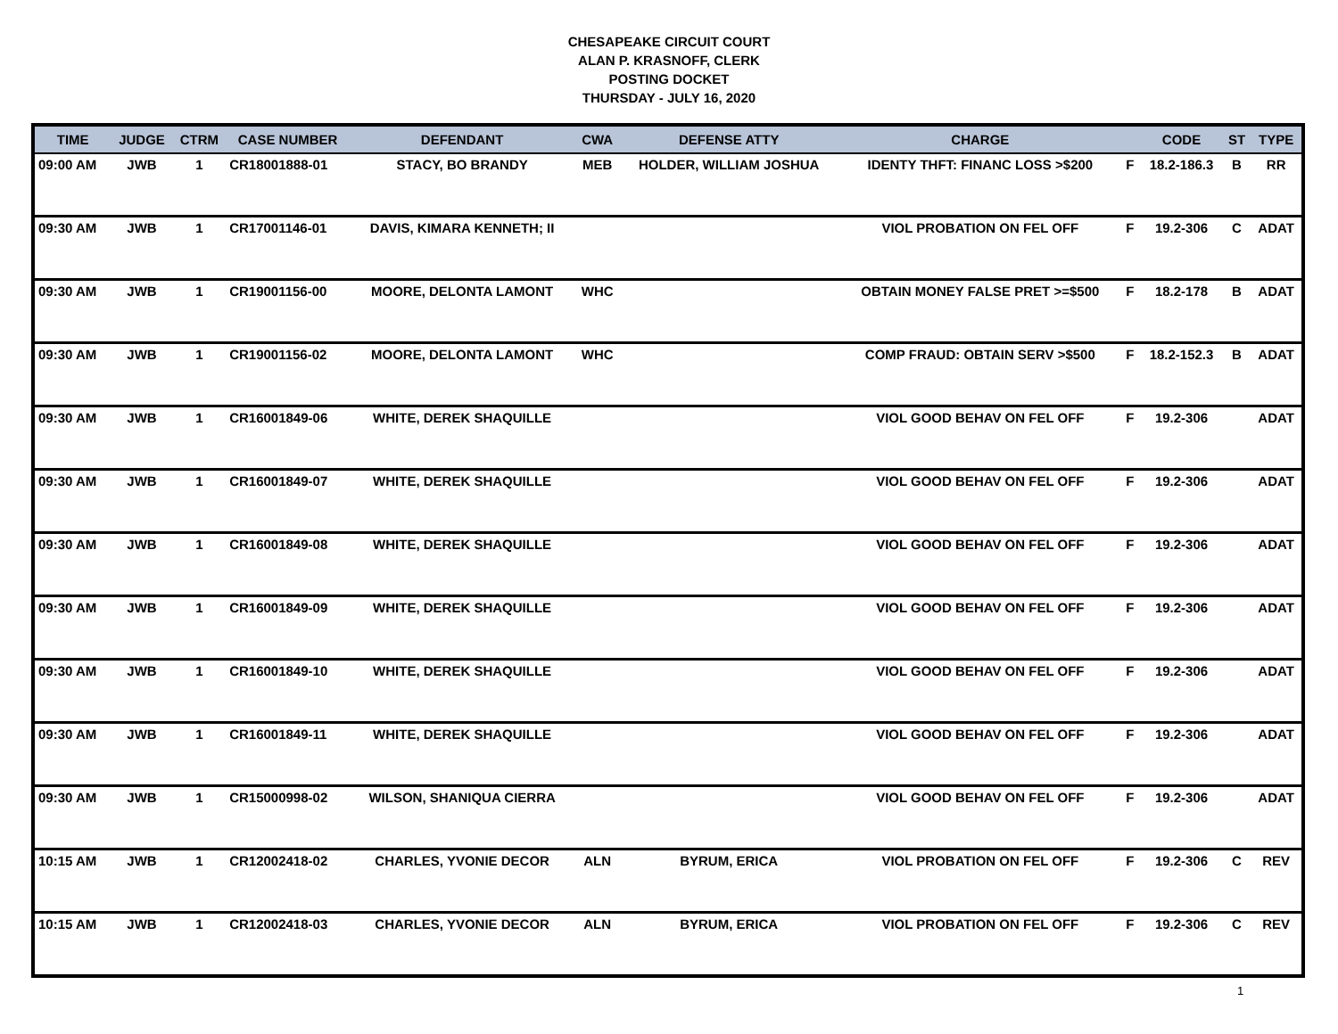CHESAPEAKE CIRCUIT COURT
ALAN P. KRASNOFF, CLERK
POSTING DOCKET
THURSDAY - JULY 16, 2020
| TIME | JUDGE | CTRM | CASE NUMBER | DEFENDANT | CWA | DEFENSE ATTY | CHARGE | | CODE | ST | TYPE |
| --- | --- | --- | --- | --- | --- | --- | --- | --- | --- | --- | --- |
| 09:00 AM | JWB | 1 | CR18001888-01 | STACY, BO BRANDY | MEB | HOLDER, WILLIAM JOSHUA | IDENTY THFT: FINANC LOSS >$200 | F | 18.2-186.3 | B | RR |
| 09:30 AM | JWB | 1 | CR17001146-01 | DAVIS, KIMARA KENNETH; II | | | VIOL PROBATION ON FEL OFF | F | 19.2-306 | C | ADAT |
| 09:30 AM | JWB | 1 | CR19001156-00 | MOORE, DELONTA LAMONT | WHC | | OBTAIN MONEY FALSE PRET >=$500 | F | 18.2-178 | B | ADAT |
| 09:30 AM | JWB | 1 | CR19001156-02 | MOORE, DELONTA LAMONT | WHC | | COMP FRAUD: OBTAIN SERV >$500 | F | 18.2-152.3 | B | ADAT |
| 09:30 AM | JWB | 1 | CR16001849-06 | WHITE, DEREK SHAQUILLE | | | VIOL GOOD BEHAV ON FEL OFF | F | 19.2-306 | | ADAT |
| 09:30 AM | JWB | 1 | CR16001849-07 | WHITE, DEREK SHAQUILLE | | | VIOL GOOD BEHAV ON FEL OFF | F | 19.2-306 | | ADAT |
| 09:30 AM | JWB | 1 | CR16001849-08 | WHITE, DEREK SHAQUILLE | | | VIOL GOOD BEHAV ON FEL OFF | F | 19.2-306 | | ADAT |
| 09:30 AM | JWB | 1 | CR16001849-09 | WHITE, DEREK SHAQUILLE | | | VIOL GOOD BEHAV ON FEL OFF | F | 19.2-306 | | ADAT |
| 09:30 AM | JWB | 1 | CR16001849-10 | WHITE, DEREK SHAQUILLE | | | VIOL GOOD BEHAV ON FEL OFF | F | 19.2-306 | | ADAT |
| 09:30 AM | JWB | 1 | CR16001849-11 | WHITE, DEREK SHAQUILLE | | | VIOL GOOD BEHAV ON FEL OFF | F | 19.2-306 | | ADAT |
| 09:30 AM | JWB | 1 | CR15000998-02 | WILSON, SHANIQUA CIERRA | | | VIOL GOOD BEHAV ON FEL OFF | F | 19.2-306 | | ADAT |
| 10:15 AM | JWB | 1 | CR12002418-02 | CHARLES, YVONIE DECOR | ALN | BYRUM, ERICA | VIOL PROBATION ON FEL OFF | F | 19.2-306 | C | REV |
| 10:15 AM | JWB | 1 | CR12002418-03 | CHARLES, YVONIE DECOR | ALN | BYRUM, ERICA | VIOL PROBATION ON FEL OFF | F | 19.2-306 | C | REV |
1